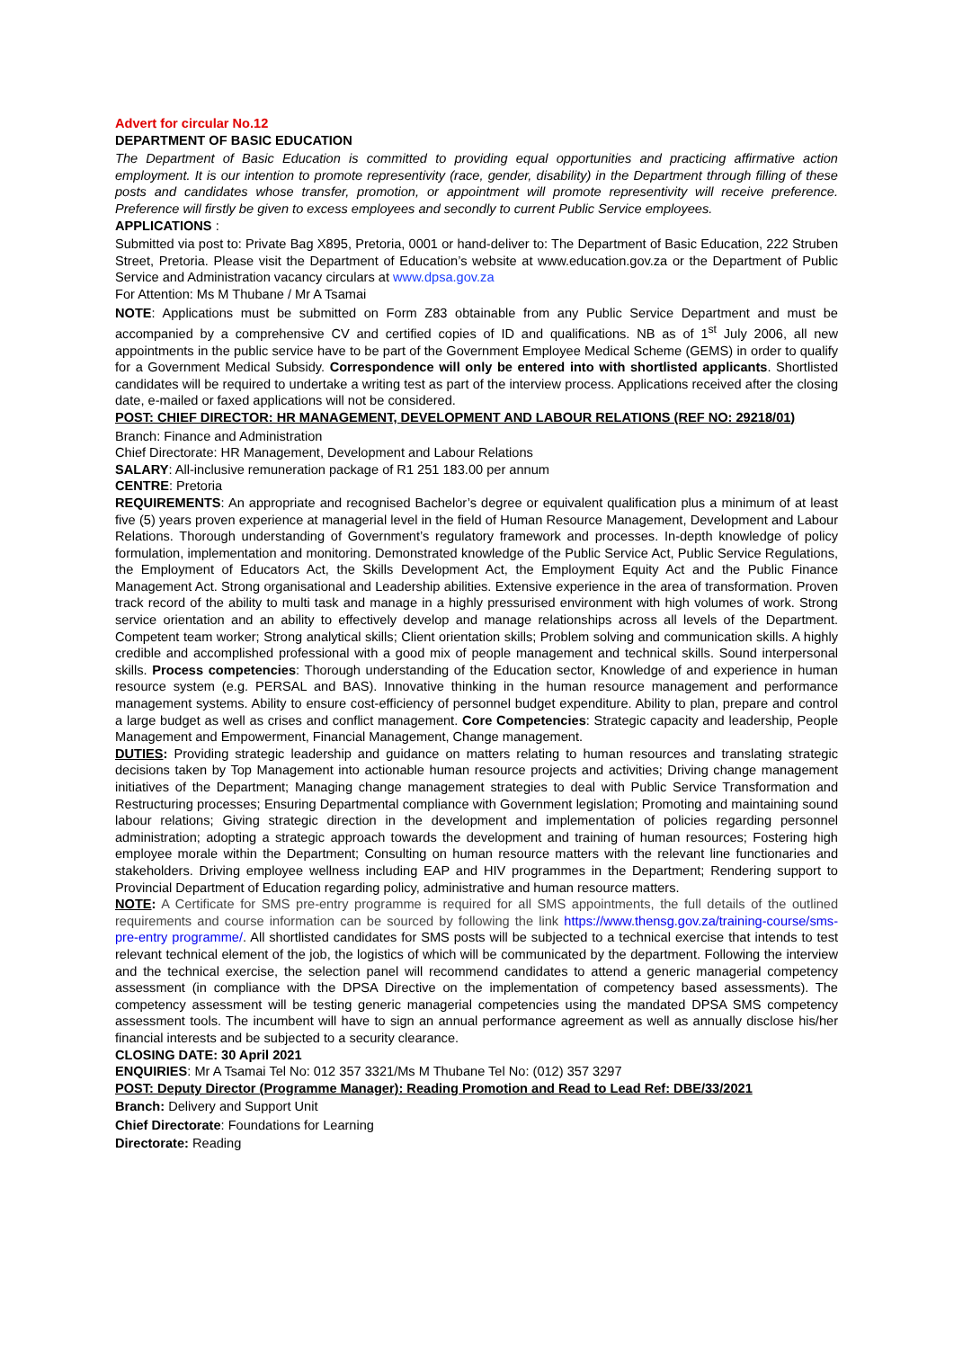Advert for circular No.12
DEPARTMENT OF BASIC EDUCATION
The Department of Basic Education is committed to providing equal opportunities and practicing affirmative action employment. It is our intention to promote representivity (race, gender, disability) in the Department through filling of these posts and candidates whose transfer, promotion, or appointment will promote representivity will receive preference. Preference will firstly be given to excess employees and secondly to current Public Service employees.
APPLICATIONS :
Submitted via post to: Private Bag X895, Pretoria, 0001 or hand-deliver to: The Department of Basic Education, 222 Struben Street, Pretoria. Please visit the Department of Education’s website at www.education.gov.za or the Department of Public Service and Administration vacancy circulars at www.dpsa.gov.za
For Attention: Ms M Thubane / Mr A Tsamai
NOTE: Applications must be submitted on Form Z83 obtainable from any Public Service Department and must be accompanied by a comprehensive CV and certified copies of ID and qualifications. NB as of 1<sup>st</sup> July 2006, all new appointments in the public service have to be part of the Government Employee Medical Scheme (GEMS) in order to qualify for a Government Medical Subsidy. Correspondence will only be entered into with shortlisted applicants. Shortlisted candidates will be required to undertake a writing test as part of the interview process. Applications received after the closing date, e-mailed or faxed applications will not be considered.
POST: CHIEF DIRECTOR: HR MANAGEMENT, DEVELOPMENT AND LABOUR RELATIONS (REF NO: 29218/01)
Branch: Finance and Administration
Chief Directorate: HR Management, Development and Labour Relations
SALARY: All-inclusive remuneration package of R1 251 183.00 per annum
CENTRE: Pretoria
REQUIREMENTS: An appropriate and recognised Bachelor’s degree or equivalent qualification plus a minimum of at least five (5) years proven experience at managerial level in the field of Human Resource Management, Development and Labour Relations. Thorough understanding of Government’s regulatory framework and processes. In-depth knowledge of policy formulation, implementation and monitoring. Demonstrated knowledge of the Public Service Act, Public Service Regulations, the Employment of Educators Act, the Skills Development Act, the Employment Equity Act and the Public Finance Management Act. Strong organisational and Leadership abilities. Extensive experience in the area of transformation. Proven track record of the ability to multi task and manage in a highly pressurised environment with high volumes of work. Strong service orientation and an ability to effectively develop and manage relationships across all levels of the Department. Competent team worker; Strong analytical skills; Client orientation skills; Problem solving and communication skills. A highly credible and accomplished professional with a good mix of people management and technical skills. Sound interpersonal skills. Process competencies: Thorough understanding of the Education sector, Knowledge of and experience in human resource system (e.g. PERSAL and BAS). Innovative thinking in the human resource management and performance management systems. Ability to ensure cost-efficiency of personnel budget expenditure. Ability to plan, prepare and control a large budget as well as crises and conflict management. Core Competencies: Strategic capacity and leadership, People Management and Empowerment, Financial Management, Change management.
DUTIES: Providing strategic leadership and guidance on matters relating to human resources and translating strategic decisions taken by Top Management into actionable human resource projects and activities; Driving change management initiatives of the Department; Managing change management strategies to deal with Public Service Transformation and Restructuring processes; Ensuring Departmental compliance with Government legislation; Promoting and maintaining sound labour relations; Giving strategic direction in the development and implementation of policies regarding personnel administration; adopting a strategic approach towards the development and training of human resources; Fostering high employee morale within the Department; Consulting on human resource matters with the relevant line functionaries and stakeholders. Driving employee wellness including EAP and HIV programmes in the Department; Rendering support to Provincial Department of Education regarding policy, administrative and human resource matters.
NOTE: A Certificate for SMS pre-entry programme is required for all SMS appointments, the full details of the outlined requirements and course information can be sourced by following the link https://www.thensg.gov.za/training-course/sms-pre-entry programme/. All shortlisted candidates for SMS posts will be subjected to a technical exercise that intends to test relevant technical element of the job, the logistics of which will be communicated by the department. Following the interview and the technical exercise, the selection panel will recommend candidates to attend a generic managerial competency assessment (in compliance with the DPSA Directive on the implementation of competency based assessments). The competency assessment will be testing generic managerial competencies using the mandated DPSA SMS competency assessment tools. The incumbent will have to sign an annual performance agreement as well as annually disclose his/her financial interests and be subjected to a security clearance.
CLOSING DATE: 30 April 2021
ENQUIRIES: Mr A Tsamai Tel No: 012 357 3321/Ms M Thubane Tel No: (012) 357 3297
POST: Deputy Director (Programme Manager): Reading Promotion and Read to Lead Ref: DBE/33/2021
Branch: Delivery and Support Unit
Chief Directorate: Foundations for Learning
Directorate: Reading